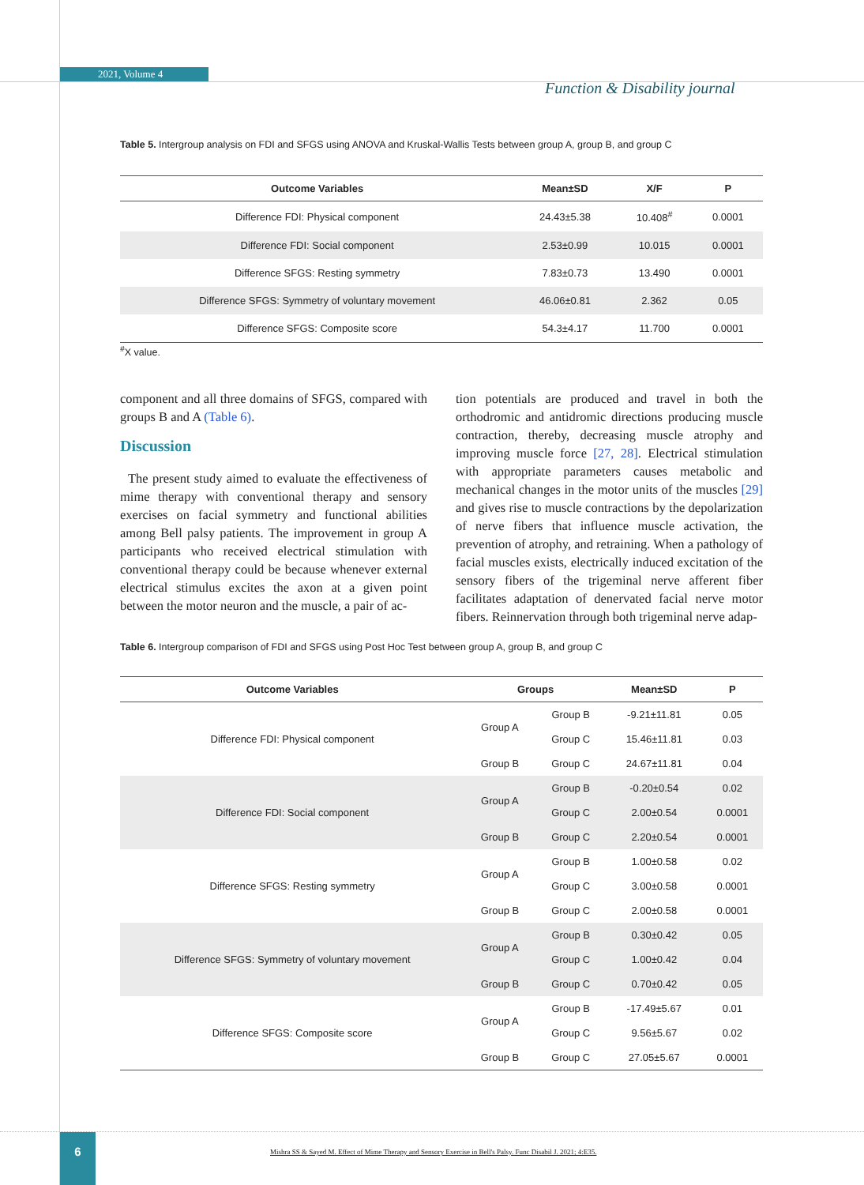2021, Volume 4
Function & Disability journal
Table 5. Intergroup analysis on FDI and SFGS using ANOVA and Kruskal-Wallis Tests between group A, group B, and group C
| Outcome Variables | Mean±SD | X/F | P |
| --- | --- | --- | --- |
| Difference FDI: Physical component | 24.43±5.38 | 10.408<sup>#</sup> | 0.0001 |
| Difference FDI: Social component | 2.53±0.99 | 10.015 | 0.0001 |
| Difference SFGS: Resting symmetry | 7.83±0.73 | 13.490 | 0.0001 |
| Difference SFGS: Symmetry of voluntary movement | 46.06±0.81 | 2.362 | 0.05 |
| Difference SFGS: Composite score | 54.3±4.17 | 11.700 | 0.0001 |
<sup>#</sup> X value.
component and all three domains of SFGS, compared with groups B and A (Table 6).
Discussion
The present study aimed to evaluate the effectiveness of mime therapy with conventional therapy and sensory exercises on facial symmetry and functional abilities among Bell palsy patients. The improvement in group A participants who received electrical stimulation with conventional therapy could be because whenever external electrical stimulus excites the axon at a given point between the motor neuron and the muscle, a pair of ac-
tion potentials are produced and travel in both the orthodromic and antidromic directions producing muscle contraction, thereby, decreasing muscle atrophy and improving muscle force [27, 28]. Electrical stimulation with appropriate parameters causes metabolic and mechanical changes in the motor units of the muscles [29] and gives rise to muscle contractions by the depolarization of nerve fibers that influence muscle activation, the prevention of atrophy, and retraining. When a pathology of facial muscles exists, electrically induced excitation of the sensory fibers of the trigeminal nerve afferent fiber facilitates adaptation of denervated facial nerve motor fibers. Reinnervation through both trigeminal nerve adap-
Table 6. Intergroup comparison of FDI and SFGS using Post Hoc Test between group A, group B, and group C
| Outcome Variables | Groups | | Mean±SD | P |
| --- | --- | --- | --- | --- |
| Difference FDI: Physical component | Group A | Group B | -9.21±11.81 | 0.05 |
| | | Group C | 15.46±11.81 | 0.03 |
| | Group B | Group C | 24.67±11.81 | 0.04 |
| Difference FDI: Social component | Group A | Group B | -0.20±0.54 | 0.02 |
| | | Group C | 2.00±0.54 | 0.0001 |
| | Group B | Group C | 2.20±0.54 | 0.0001 |
| Difference SFGS: Resting symmetry | Group A | Group B | 1.00±0.58 | 0.02 |
| | | Group C | 3.00±0.58 | 0.0001 |
| | Group B | Group C | 2.00±0.58 | 0.0001 |
| Difference SFGS: Symmetry of voluntary movement | Group A | Group B | 0.30±0.42 | 0.05 |
| | | Group C | 1.00±0.42 | 0.04 |
| | Group B | Group C | 0.70±0.42 | 0.05 |
| Difference SFGS: Composite score | Group A | Group B | -17.49±5.67 | 0.01 |
| | | Group C | 9.56±5.67 | 0.02 |
| | Group B | Group C | 27.05±5.67 | 0.0001 |
6
Mishra SS & Sayed M. Effect of Mime Therapy and Sensory Exercise in Bell's Palsy. Func Disabil J. 2021; 4:E35.